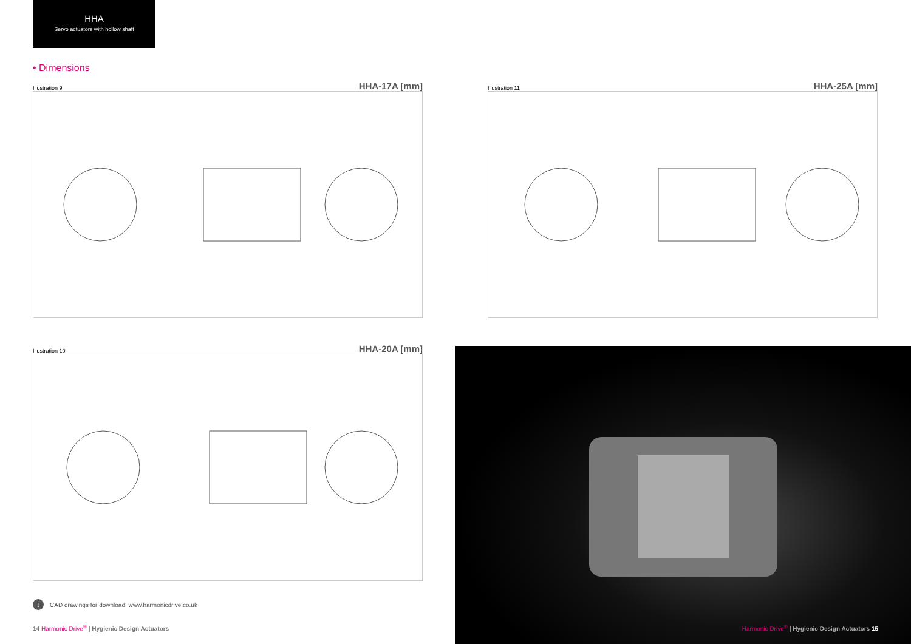HHA
Servo actuators with hollow shaft
• Dimensions
Illustration 9 HHA-17A [mm]
Illustration 10 HHA-20A [mm]
↓ CAD drawings for download: www.harmonicdrive.co.uk
14 Harmonic Drive<sup>®</sup> | Hygienic Design Actuators
Illustration 11 HHA-25A [mm]
Harmonic Drive<sup>®</sup> | Hygienic Design Actuators 15